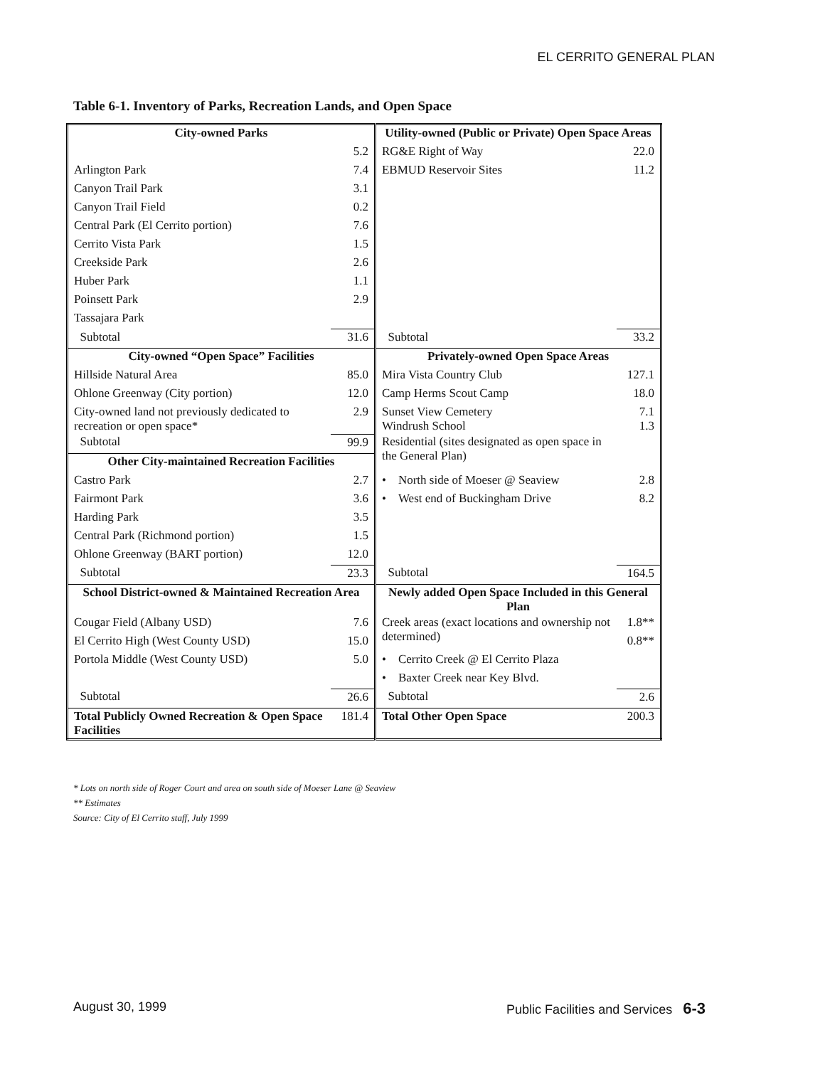EL CERRITO GENERAL PLAN
Table 6-1. Inventory of Parks, Recreation Lands, and Open Space
| City-owned Parks | | | Utility-owned (Public or Private) Open Space Areas | |
| | 5.2 | | RG&E Right of Way | 22.0 |
| Arlington Park | 7.4 | | EBMUD Reservoir Sites | 11.2 |
| Canyon Trail Park | 3.1 | | | |
| Canyon Trail Field | 0.2 | | | |
| Central Park (El Cerrito portion) | 7.6 | | | |
| Cerrito Vista Park | 1.5 | | | |
| Creekside Park | 2.6 | | | |
| Huber Park | 1.1 | | | |
| Poinsett Park | 2.9 | | | |
| Tassajara Park | | | | |
| Subtotal | 31.6 | | Subtotal | 33.2 |
| City-owned “Open Space” Facilities | | | Privately-owned Open Space Areas | |
| Hillside Natural Area | 85.0 | | Mira Vista Country Club | 127.1 |
| Ohlone Greenway (City portion) | 12.0 | | Camp Herms Scout Camp | 18.0 |
| City-owned land not previously dedicated to recreation or open space* | 2.9 | | Sunset View Cemetery Windrush School | 7.1 1.3 |
| Subtotal | 99.9 | | Residential (sites designated as open space in the General Plan) | |
| Other City-maintained Recreation Facilities | | | | |
| Castro Park | 2.7 | | • North side of Moeser @ Seaview | 2.8 |
| Fairmont Park | 3.6 | | • West end of Buckingham Drive | 8.2 |
| Harding Park | 3.5 | | | |
| Central Park (Richmond portion) | 1.5 | | | |
| Ohlone Greenway (BART portion) | 12.0 | | | |
| Subtotal | 23.3 | | Subtotal | 164.5 |
| School District-owned & Maintained Recreation Area | | | Newly added Open Space Included in this General Plan | |
| Cougar Field (Albany USD) | 7.6 | | Creek areas (exact locations and ownership not determined) | 1.8** |
| El Cerrito High (West County USD) | 15.0 | | | 0.8** |
| Portola Middle (West County USD) | 5.0 | | • Cerrito Creek @ El Cerrito Plaza | |
| | | | • Baxter Creek near Key Blvd. | |
| Subtotal | 26.6 | | Subtotal | 2.6 |
| Total Publicly Owned Recreation & Open Space Facilities | 181.4 | | Total Other Open Space | 200.3 |
* Lots on north side of Roger Court and area on south side of Moeser Lane @ Seaview
** Estimates
Source: City of El Cerrito staff, July 1999
August 30, 1999 Public Facilities and Services 6-3